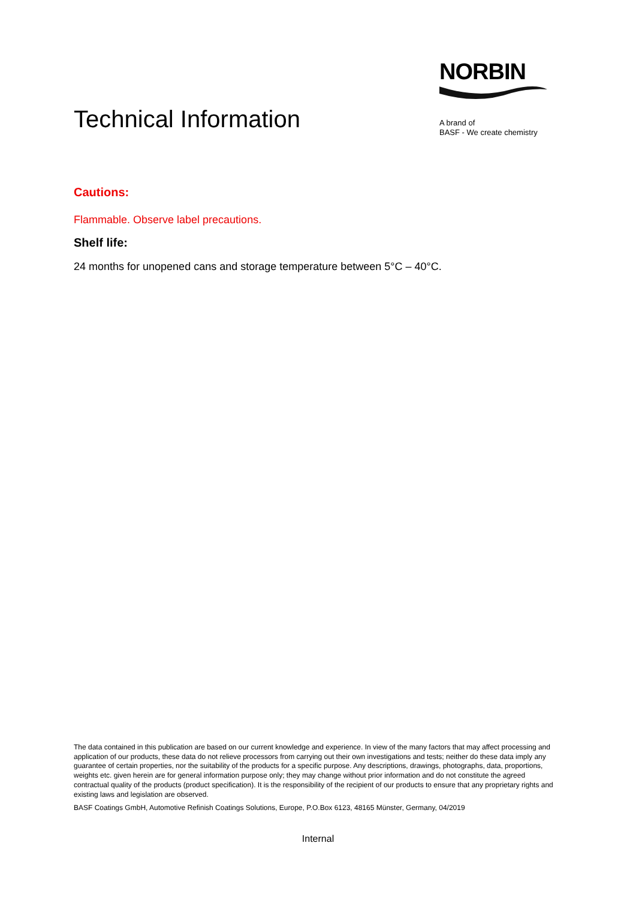Technical Information
NORBIN
A brand of
BASF - We create chemistry
Cautions:
Flammable. Observe label precautions.
Shelf life:
24 months for unopened cans and storage temperature between 5°C – 40°C.
The data contained in this publication are based on our current knowledge and experience. In view of the many factors that may affect processing and application of our products, these data do not relieve processors from carrying out their own investigations and tests; neither do these data imply any guarantee of certain properties, nor the suitability of the products for a specific purpose. Any descriptions, drawings, photographs, data, proportions, weights etc. given herein are for general information purpose only; they may change without prior information and do not constitute the agreed contractual quality of the products (product specification). It is the responsibility of the recipient of our products to ensure that any proprietary rights and existing laws and legislation are observed.
BASF Coatings GmbH, Automotive Refinish Coatings Solutions, Europe, P.O.Box 6123, 48165 Münster, Germany, 04/2019
Internal